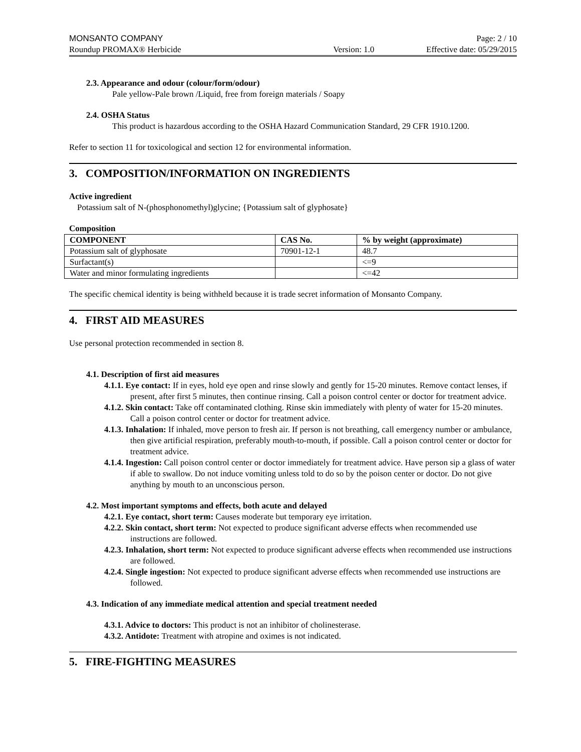MONSANTO COMPANY Page: 2 / 10
Roundup PROMAX® Herbicide Version: 1.0 Effective date: 05/29/2015
2.3. Appearance and odour (colour/form/odour)
Pale yellow-Pale brown /Liquid, free from foreign materials / Soapy
2.4. OSHA Status
This product is hazardous according to the OSHA Hazard Communication Standard, 29 CFR 1910.1200.
Refer to section 11 for toxicological and section 12 for environmental information.
3. COMPOSITION/INFORMATION ON INGREDIENTS
Active ingredient
Potassium salt of N-(phosphonomethyl)glycine; {Potassium salt of glyphosate}
Composition
| COMPONENT | CAS No. | % by weight (approximate) |
| --- | --- | --- |
| Potassium salt of glyphosate | 70901-12-1 | 48.7 |
| Surfactant(s) | | <=9 |
| Water and minor formulating ingredients | | <=42 |
The specific chemical identity is being withheld because it is trade secret information of Monsanto Company.
4. FIRST AID MEASURES
Use personal protection recommended in section 8.
4.1. Description of first aid measures
4.1.1. Eye contact: If in eyes, hold eye open and rinse slowly and gently for 15-20 minutes. Remove contact lenses, if present, after first 5 minutes, then continue rinsing. Call a poison control center or doctor for treatment advice.
4.1.2. Skin contact: Take off contaminated clothing. Rinse skin immediately with plenty of water for 15-20 minutes. Call a poison control center or doctor for treatment advice.
4.1.3. Inhalation: If inhaled, move person to fresh air. If person is not breathing, call emergency number or ambulance, then give artificial respiration, preferably mouth-to-mouth, if possible. Call a poison control center or doctor for treatment advice.
4.1.4. Ingestion: Call poison control center or doctor immediately for treatment advice. Have person sip a glass of water if able to swallow. Do not induce vomiting unless told to do so by the poison center or doctor. Do not give anything by mouth to an unconscious person.
4.2. Most important symptoms and effects, both acute and delayed
4.2.1. Eye contact, short term: Causes moderate but temporary eye irritation.
4.2.2. Skin contact, short term: Not expected to produce significant adverse effects when recommended use instructions are followed.
4.2.3. Inhalation, short term: Not expected to produce significant adverse effects when recommended use instructions are followed.
4.2.4. Single ingestion: Not expected to produce significant adverse effects when recommended use instructions are followed.
4.3. Indication of any immediate medical attention and special treatment needed
4.3.1. Advice to doctors: This product is not an inhibitor of cholinesterase.
4.3.2. Antidote: Treatment with atropine and oximes is not indicated.
5. FIRE-FIGHTING MEASURES